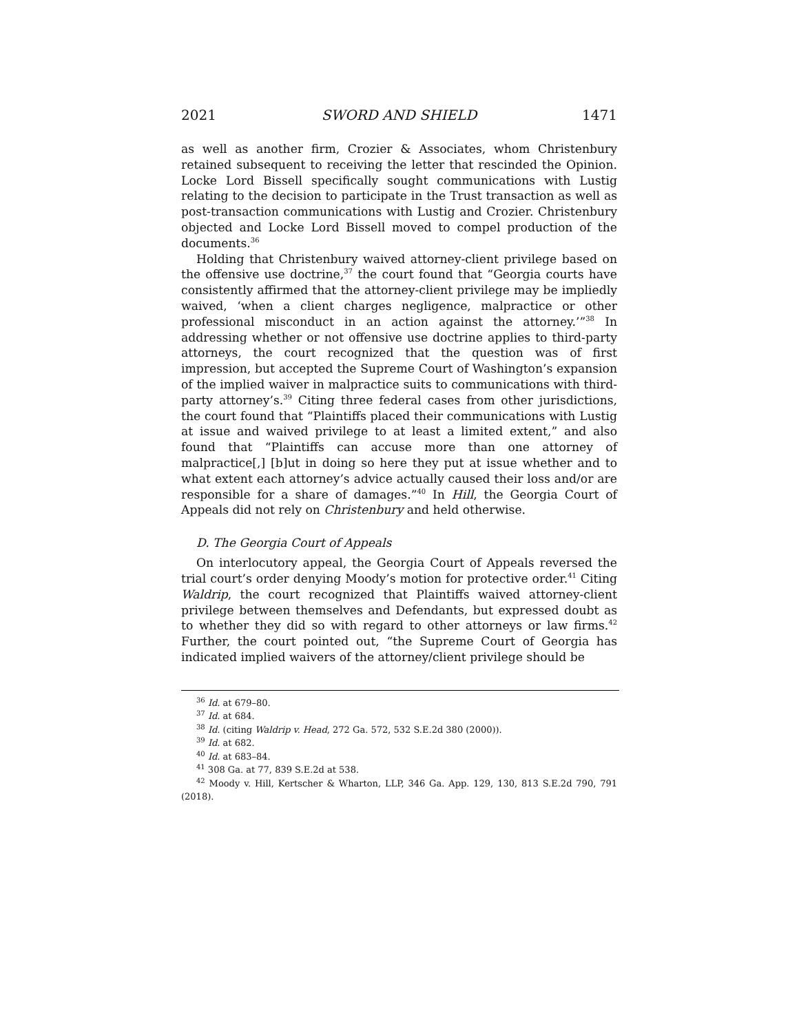2021 SWORD AND SHIELD 1471
as well as another firm, Crozier & Associates, whom Christenbury retained subsequent to receiving the letter that rescinded the Opinion. Locke Lord Bissell specifically sought communications with Lustig relating to the decision to participate in the Trust transaction as well as post-transaction communications with Lustig and Crozier. Christenbury objected and Locke Lord Bissell moved to compel production of the documents.<sup>36</sup>
Holding that Christenbury waived attorney-client privilege based on the offensive use doctrine,<sup>37</sup> the court found that “Georgia courts have consistently affirmed that the attorney-client privilege may be impliedly waived, ‘when a client charges negligence, malpractice or other professional misconduct in an action against the attorney.’”<sup>38</sup> In addressing whether or not offensive use doctrine applies to third-party attorneys, the court recognized that the question was of first impression, but accepted the Supreme Court of Washington’s expansion of the implied waiver in malpractice suits to communications with third-party attorney’s.<sup>39</sup> Citing three federal cases from other jurisdictions, the court found that “Plaintiffs placed their communications with Lustig at issue and waived privilege to at least a limited extent,” and also found that “Plaintiffs can accuse more than one attorney of malpractice[,] [b]ut in doing so here they put at issue whether and to what extent each attorney’s advice actually caused their loss and/or are responsible for a share of damages.”<sup>40</sup> In Hill, the Georgia Court of Appeals did not rely on Christenbury and held otherwise.
D. The Georgia Court of Appeals
On interlocutory appeal, the Georgia Court of Appeals reversed the trial court’s order denying Moody’s motion for protective order.<sup>41</sup> Citing Waldrip, the court recognized that Plaintiffs waived attorney-client privilege between themselves and Defendants, but expressed doubt as to whether they did so with regard to other attorneys or law firms.<sup>42</sup> Further, the court pointed out, “the Supreme Court of Georgia has indicated implied waivers of the attorney/client privilege should be
<sup>36</sup> Id. at 679–80.
<sup>37</sup> Id. at 684.
<sup>38</sup> Id. (citing Waldrip v. Head, 272 Ga. 572, 532 S.E.2d 380 (2000)).
<sup>39</sup> Id. at 682.
<sup>40</sup> Id. at 683–84.
<sup>41</sup> 308 Ga. at 77, 839 S.E.2d at 538.
<sup>42</sup> Moody v. Hill, Kertscher & Wharton, LLP, 346 Ga. App. 129, 130, 813 S.E.2d 790, 791 (2018).